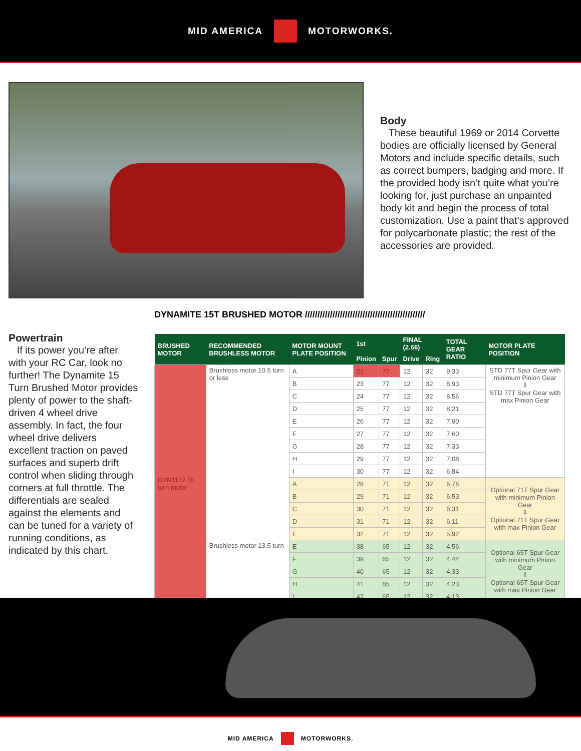MID AMERICA MOTORWORKS.
Body
These beautiful 1969 or 2014 Corvette bodies are officially licensed by General Motors and include specific details, such as correct bumpers, badging and more. If the provided body isn’t quite what you’re looking for, just purchase an unpainted body kit and begin the process of total customization. Use a paint that’s approved for polycarbonate plastic; the rest of the accessories are provided.
DYNAMITE 15T BRUSHED MOTOR ////////////////////////////////////////////////
Powertrain
If its power you’re after with your RC Car, look no further! The Dynamite 15 Turn Brushed Motor provides plenty of power to the shaft-driven 4 wheel drive assembly. In fact, the four wheel drive delivers excellent traction on paved surfaces and superb drift control when sliding through corners at full throttle. The differentials are sealed against the elements and can be tuned for a variety of running conditions, as indicated by this chart.
| BRUSHED MOTOR | RECOMMENDED BRUSHLESS MOTOR | MOTOR MOUNT PLATE POSITION | 1st | | FINAL (2.66) | | TOTAL GEAR RATIO | MOTOR PLATE POSITION |
| --- | --- | --- | --- | --- | --- | --- | --- | --- |
| | | | Pinion | Spur | Drive | Ring | | |
| DYN1172 15 turn motor | Brushless motor 10.5 turn or less | A | 22 | 77 | 12 | 32 | 9.33 | STD 77T Spur Gear with minimum Pinion Gear ⇩ STD 77T Spur Gear with max Pinion Gear |
| | | B | 23 | 77 | 12 | 32 | 8.93 | |
| | | C | 24 | 77 | 12 | 32 | 8.56 | |
| | | D | 25 | 77 | 12 | 32 | 8.21 | |
| | | E | 26 | 77 | 12 | 32 | 7.90 | |
| | | F | 27 | 77 | 12 | 32 | 7.60 | |
| | | G | 28 | 77 | 12 | 32 | 7.33 | |
| | | H | 29 | 77 | 12 | 32 | 7.08 | |
| | | I | 30 | 77 | 12 | 32 | 6.84 | |
| | | A | 28 | 71 | 12 | 32 | 6.76 | Optional 71T Spur Gear with minimum Pinion Gear ⇩ Optional 71T Spur Gear with max Pinion Gear |
| | | B | 29 | 71 | 12 | 32 | 6.53 | |
| | | C | 30 | 71 | 12 | 32 | 6.31 | |
| | | D | 31 | 71 | 12 | 32 | 6.11 | |
| | | E | 32 | 71 | 12 | 32 | 5.92 | |
| | Brushless motor 13.5 turn | E | 38 | 65 | 12 | 32 | 4.56 | Optional 65T Spur Gear with minimum Pinion Gear ⇩ Optional 65T Spur Gear with max Pinion Gear |
| | | F | 39 | 65 | 12 | 32 | 4.44 | |
| | | G | 40 | 65 | 12 | 32 | 4.33 | |
| | | H | 41 | 65 | 12 | 32 | 4.23 | |
| | | I | 42 | 65 | 12 | 32 | 4.13 | |
MID AMERICA MOTORWORKS.